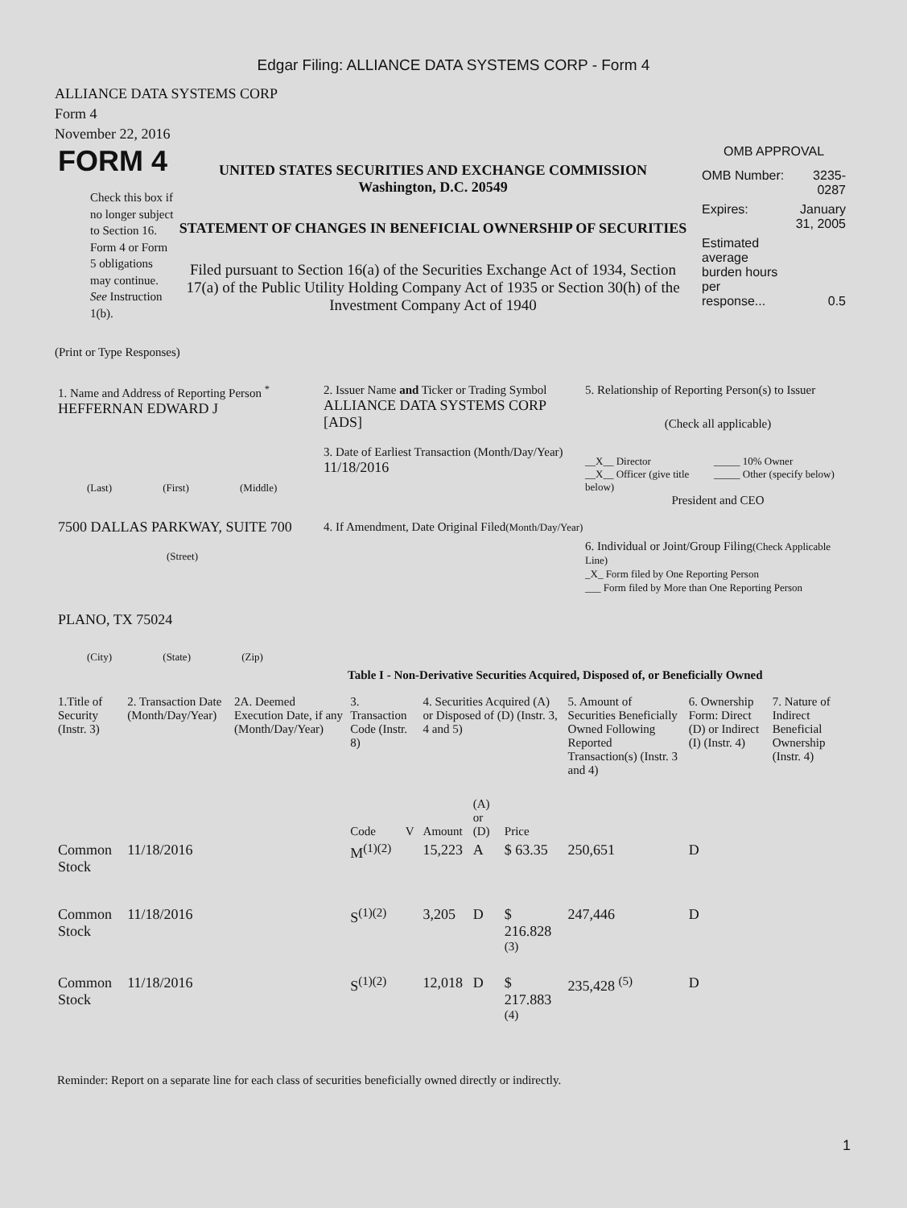Edgar Filing: ALLIANCE DATA SYSTEMS CORP - Form 4
ALLIANCE DATA SYSTEMS CORP
Form 4
November 22, 2016
FORM 4
Check this box if no longer subject to Section 16. Form 4 or Form 5 obligations may continue. See Instruction 1(b).
UNITED STATES SECURITIES AND EXCHANGE COMMISSION
Washington, D.C. 20549
STATEMENT OF CHANGES IN BENEFICIAL OWNERSHIP OF SECURITIES
Filed pursuant to Section 16(a) of the Securities Exchange Act of 1934, Section 17(a) of the Public Utility Holding Company Act of 1935 or Section 30(h) of the Investment Company Act of 1940
OMB APPROVAL
| OMB Number: | 3235-0287 |
| Expires: | January 31, 2005 |
| Estimated average burden hours per response... | 0.5 |
(Print or Type Responses)
1. Name and Address of Reporting Person <sup>*</sup>
HEFFERNAN EDWARD J
(Last) (First) (Middle)
7500 DALLAS PARKWAY, SUITE 700
(Street)
PLANO, TX 75024
(City) (State) (Zip)
2. Issuer Name and Ticker or Trading Symbol
ALLIANCE DATA SYSTEMS CORP [ADS]
3. Date of Earliest Transaction (Month/Day/Year)
11/18/2016
4. If Amendment, Date Original Filed(Month/Day/Year)
5. Relationship of Reporting Person(s) to Issuer
(Check all applicable)
__X__ Director
__X__ Officer (give title below)
_____ 10% Owner
_____ Other (specify below)
President and CEO
6. Individual or Joint/Group Filing(Check Applicable Line)
_X_ Form filed by One Reporting Person
___ Form filed by More than One Reporting Person
Table I - Non-Derivative Securities Acquired, Disposed of, or Beneficially Owned
| 1.Title of Security (Instr. 3) | 2. Transaction Date (Month/Day/Year) | 2A. Deemed Execution Date, if any (Month/Day/Year) | 3. Transaction Code (Instr. 8) | | 4. Securities Acquired (A) or Disposed of (D) (Instr. 3, 4 and 5) | | | 5. Amount of Securities Beneficially Owned Following Reported Transaction(s) (Instr. 3 and 4) | 6. Ownership Form: Direct (D) or Indirect (I) (Instr. 4) | 7. Nature of Indirect Beneficial Ownership (Instr. 4) |
| --- | --- | --- | --- | --- | --- | --- | --- | --- | --- | --- |
| | | | Code | V | Amount | (A) or (D) | Price | | | |
| Common Stock | 11/18/2016 | | M<sup>(1)(2)</sup> | | 15,223 | A | $ 63.35 | 250,651 | D | |
| Common Stock | 11/18/2016 | | S<sup>(1)(2)</sup> | | 3,205 | D | $ 216.828 <sup>(3)</sup> | 247,446 | D | |
| Common Stock | 11/18/2016 | | S<sup>(1)(2)</sup> | | 12,018 | D | $ 217.883 <sup>(4)</sup> | 235,428 <sup>(5)</sup> | D | |
Reminder: Report on a separate line for each class of securities beneficially owned directly or indirectly.
1